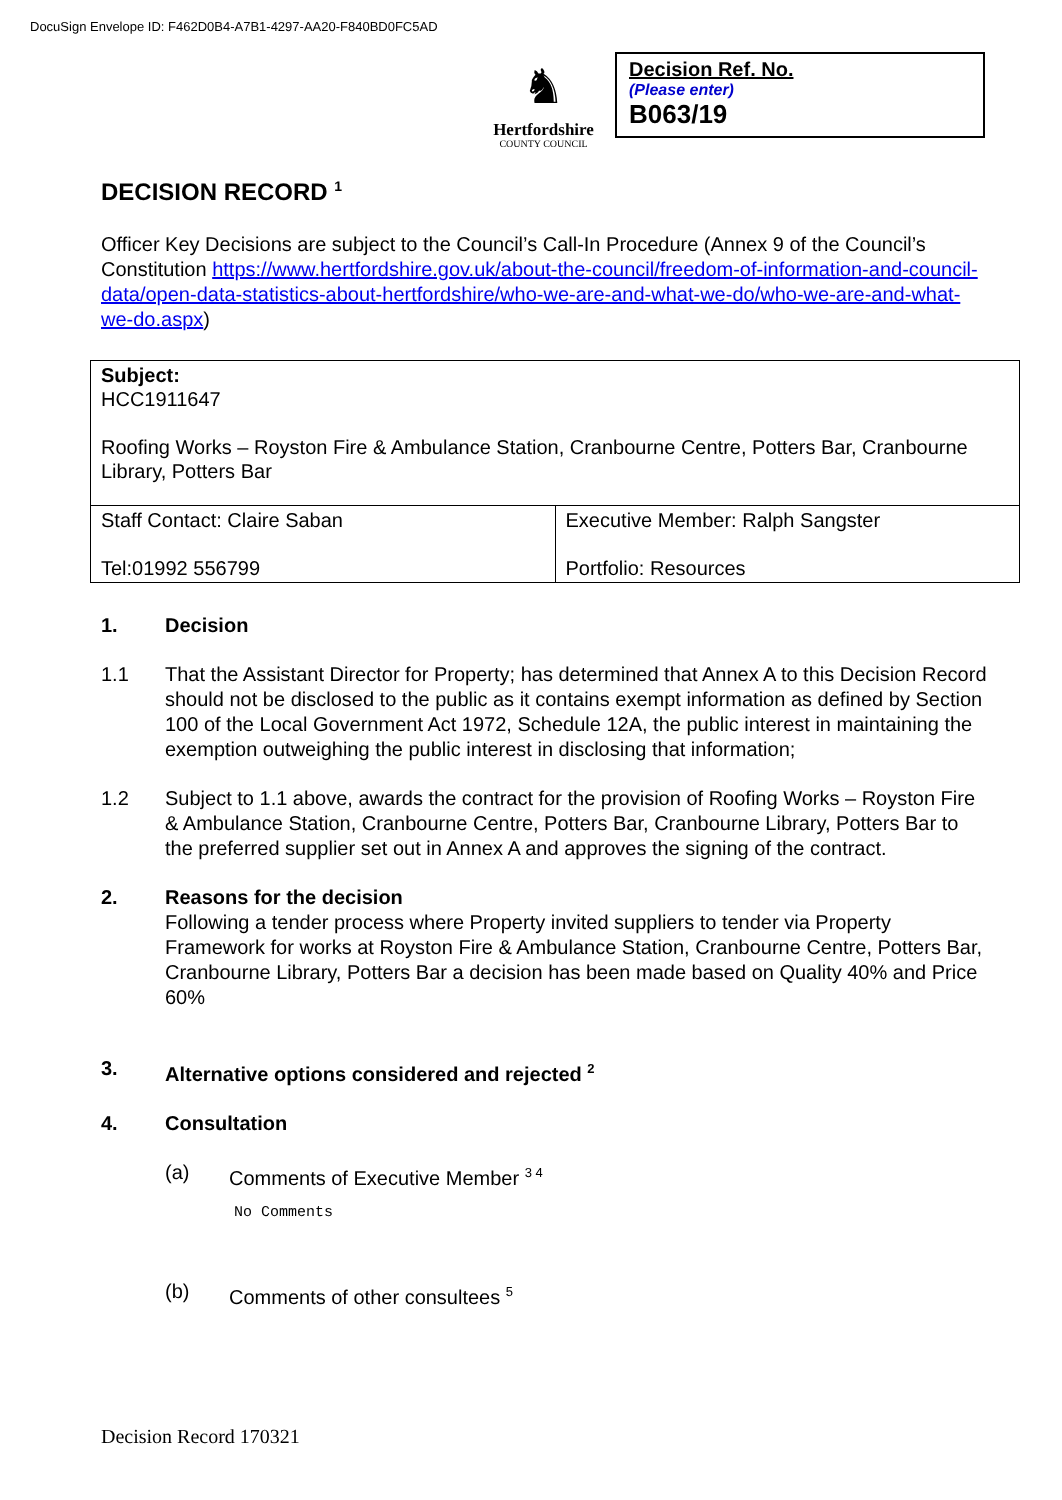DocuSign Envelope ID: F462D0B4-A7B1-4297-AA20-F840BD0FC5AD
♞
Hertfordshire
COUNTY COUNCIL
Decision Ref. No.
(Please enter)
B063/19
DECISION RECORD <sup>1</sup>
Officer Key Decisions are subject to the Council’s Call-In Procedure (Annex 9 of the Council’s Constitution https://www.hertfordshire.gov.uk/about-the-council/freedom-of-information-and-council-data/open-data-statistics-about-hertfordshire/who-we-are-and-what-we-do/who-we-are-and-what-we-do.aspx)
| Subject: HCC1911647 Roofing Works – Royston Fire & Ambulance Station, Cranbourne Centre, Potters Bar, Cranbourne Library, Potters Bar | |
| Staff Contact: Claire Saban Tel:01992 556799 | Executive Member: Ralph Sangster Portfolio: Resources |
1. Decision
1.1 That the Assistant Director for Property; has determined that Annex A to this Decision Record should not be disclosed to the public as it contains exempt information as defined by Section 100 of the Local Government Act 1972, Schedule 12A, the public interest in maintaining the exemption outweighing the public interest in disclosing that information;
1.2 Subject to 1.1 above, awards the contract for the provision of Roofing Works – Royston Fire & Ambulance Station, Cranbourne Centre, Potters Bar, Cranbourne Library, Potters Bar to the preferred supplier set out in Annex A and approves the signing of the contract.
2. Reasons for the decision
Following a tender process where Property invited suppliers to tender via Property Framework for works at Royston Fire & Ambulance Station, Cranbourne Centre, Potters Bar, Cranbourne Library, Potters Bar a decision has been made based on Quality 40% and Price 60%
3. Alternative options considered and rejected <sup>2</sup>
4. Consultation
(a) Comments of Executive Member <sup>3 4</sup>
No Comments
(b) Comments of other consultees <sup>5</sup>
Decision Record 170321